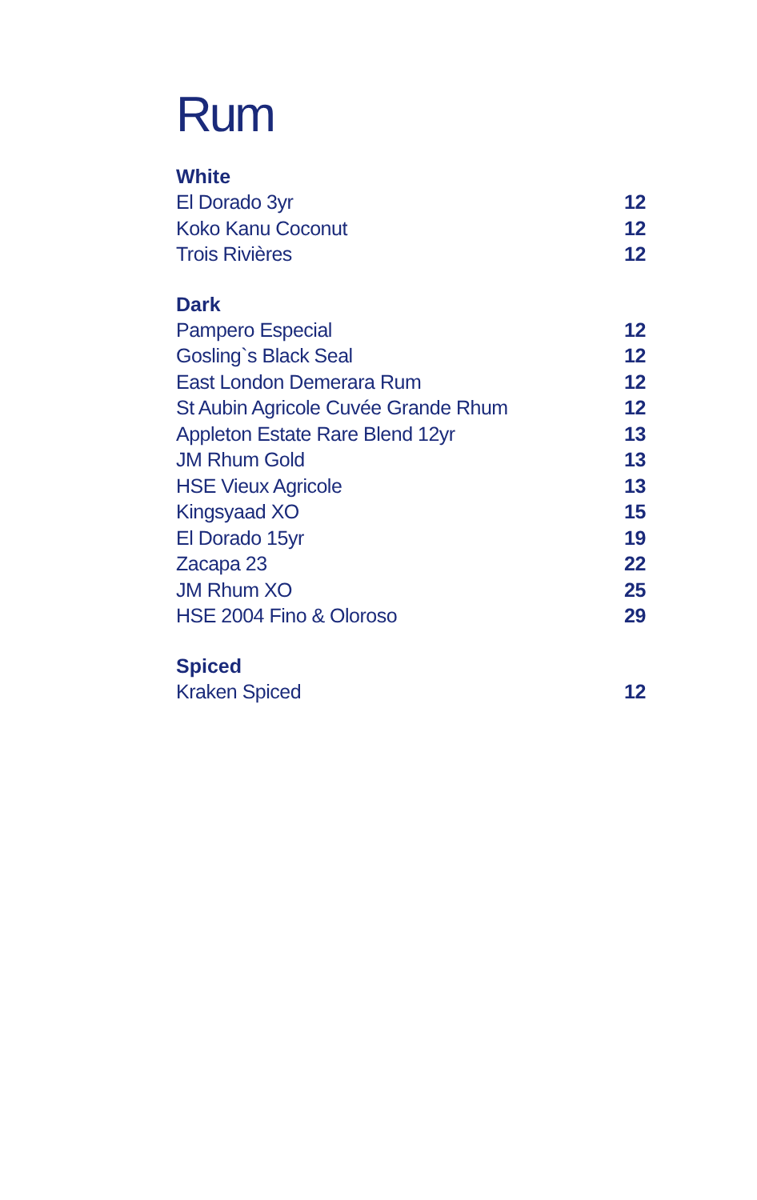Rum
White
| El Dorado 3yr | 12 |
| Koko Kanu Coconut | 12 |
| Trois Rivières | 12 |
Dark
| Pampero Especial | 12 |
| Gosling`s Black Seal | 12 |
| East London Demerara Rum | 12 |
| St Aubin Agricole Cuvée Grande Rhum | 12 |
| Appleton Estate Rare Blend 12yr | 13 |
| JM Rhum Gold | 13 |
| HSE Vieux Agricole | 13 |
| Kingsyaad XO | 15 |
| El Dorado 15yr | 19 |
| Zacapa 23 | 22 |
| JM Rhum XO | 25 |
| HSE 2004 Fino & Oloroso | 29 |
Spiced
| Kraken Spiced | 12 |